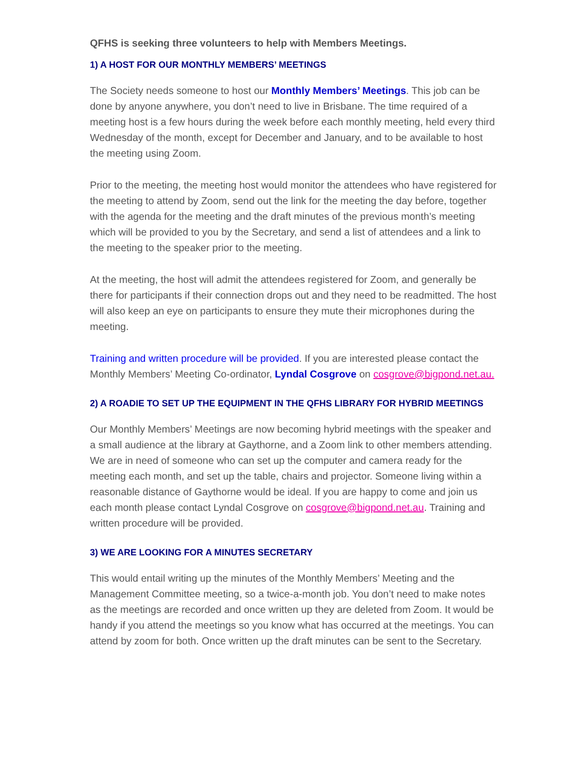QFHS is seeking three volunteers to help with Members Meetings.
1) A HOST FOR OUR MONTHLY MEMBERS’ MEETINGS
The Society needs someone to host our Monthly Members’ Meetings. This job can be done by anyone anywhere, you don’t need to live in Brisbane. The time required of a meeting host is a few hours during the week before each monthly meeting, held every third Wednesday of the month, except for December and January, and to be available to host the meeting using Zoom.
Prior to the meeting, the meeting host would monitor the attendees who have registered for the meeting to attend by Zoom, send out the link for the meeting the day before, together with the agenda for the meeting and the draft minutes of the previous month’s meeting which will be provided to you by the Secretary, and send a list of attendees and a link to the meeting to the speaker prior to the meeting.
At the meeting, the host will admit the attendees registered for Zoom, and generally be there for participants if their connection drops out and they need to be readmitted. The host will also keep an eye on participants to ensure they mute their microphones during the meeting.
Training and written procedure will be provided. If you are interested please contact the Monthly Members’ Meeting Co-ordinator, Lyndal Cosgrove on cosgrove@bigpond.net.au.
2) A ROADIE TO SET UP THE EQUIPMENT IN THE QFHS LIBRARY FOR HYBRID MEETINGS
Our Monthly Members’ Meetings are now becoming hybrid meetings with the speaker and a small audience at the library at Gaythorne, and a Zoom link to other members attending. We are in need of someone who can set up the computer and camera ready for the meeting each month, and set up the table, chairs and projector. Someone living within a reasonable distance of Gaythorne would be ideal. If you are happy to come and join us each month please contact Lyndal Cosgrove on cosgrove@bigpond.net.au. Training and written procedure will be provided.
3) WE ARE LOOKING FOR A MINUTES SECRETARY
This would entail writing up the minutes of the Monthly Members’ Meeting and the Management Committee meeting, so a twice-a-month job. You don’t need to make notes as the meetings are recorded and once written up they are deleted from Zoom. It would be handy if you attend the meetings so you know what has occurred at the meetings. You can attend by zoom for both. Once written up the draft minutes can be sent to the Secretary.